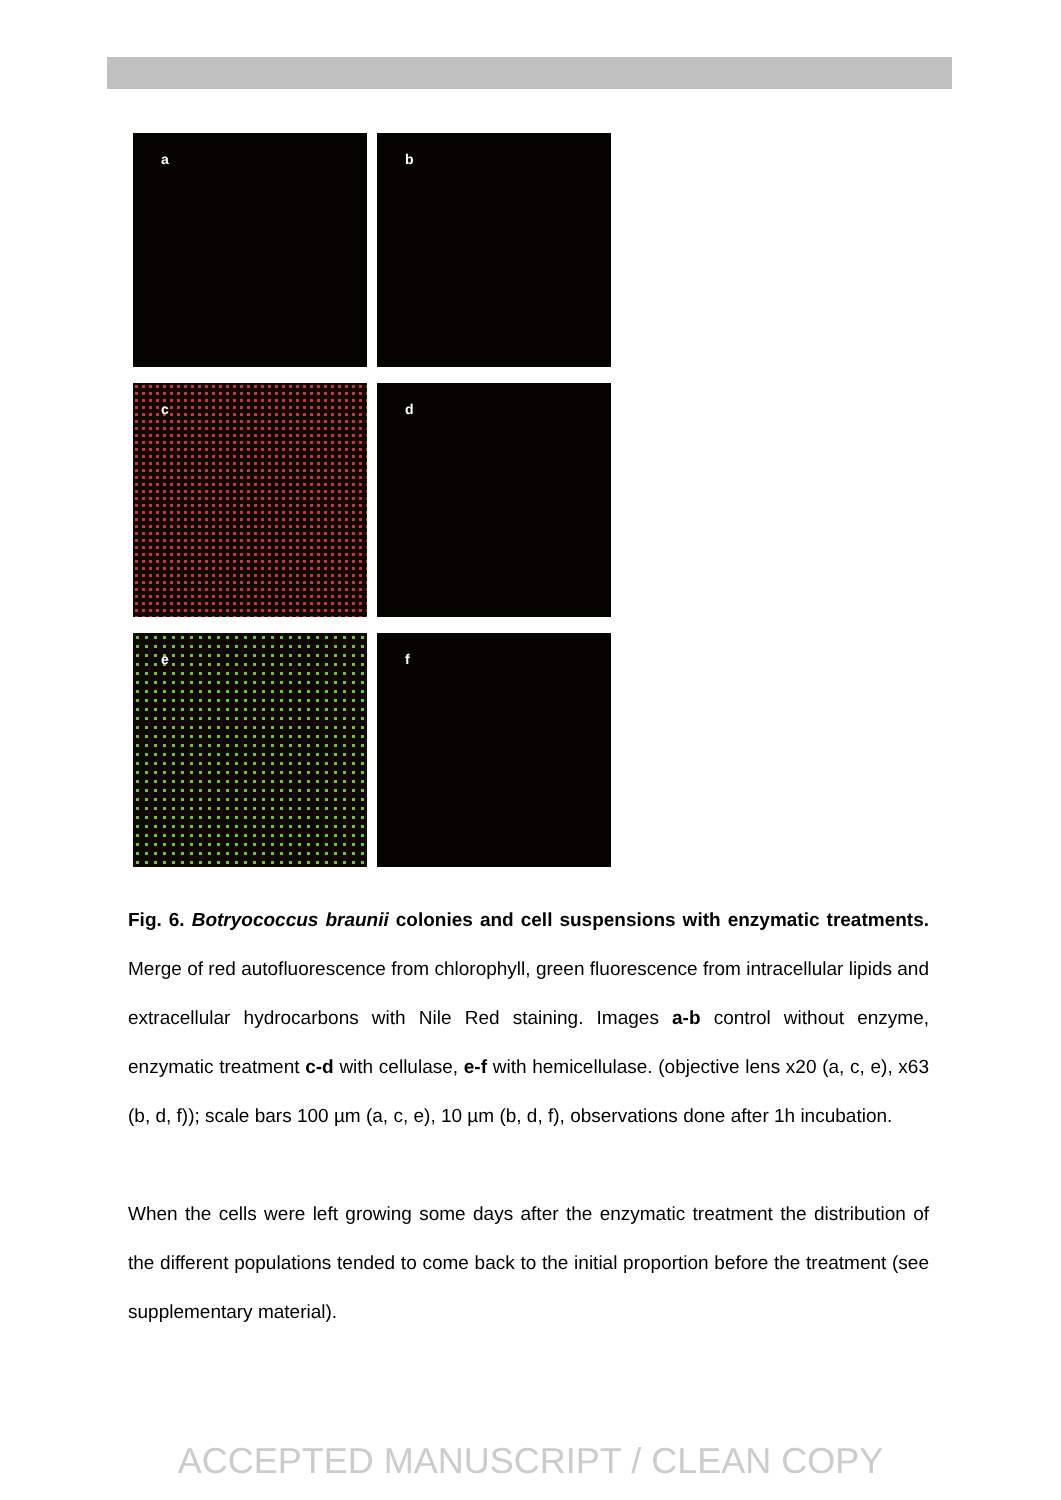a
b
c
d
e
f
Fig. 6. Botryococcus braunii colonies and cell suspensions with enzymatic treatments. Merge of red autofluorescence from chlorophyll, green fluorescence from intracellular lipids and extracellular hydrocarbons with Nile Red staining. Images a-b control without enzyme, enzymatic treatment c-d with cellulase, e-f with hemicellulase. (objective lens x20 (a, c, e), x63 (b, d, f)); scale bars 100 µm (a, c, e), 10 µm (b, d, f), observations done after 1h incubation.
When the cells were left growing some days after the enzymatic treatment the distribution of the different populations tended to come back to the initial proportion before the treatment (see supplementary material).
ACCEPTED MANUSCRIPT / CLEAN COPY